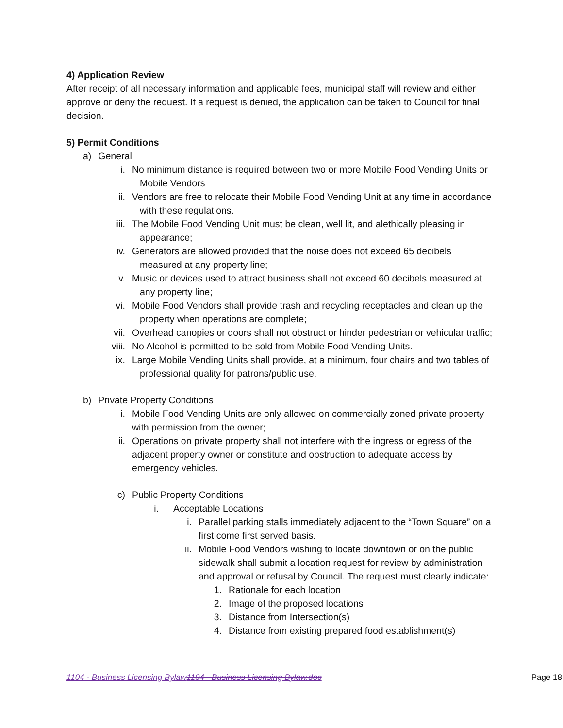4) Application Review
After receipt of all necessary information and applicable fees, municipal staff will review and either approve or deny the request. If a request is denied, the application can be taken to Council for final decision.
5) Permit Conditions
a) General
i. No minimum distance is required between two or more Mobile Food Vending Units or Mobile Vendors
ii. Vendors are free to relocate their Mobile Food Vending Unit at any time in accordance with these regulations.
iii. The Mobile Food Vending Unit must be clean, well lit, and alethically pleasing in appearance;
iv. Generators are allowed provided that the noise does not exceed 65 decibels measured at any property line;
v. Music or devices used to attract business shall not exceed 60 decibels measured at any property line;
vi. Mobile Food Vendors shall provide trash and recycling receptacles and clean up the property when operations are complete;
vii. Overhead canopies or doors shall not obstruct or hinder pedestrian or vehicular traffic;
viii. No Alcohol is permitted to be sold from Mobile Food Vending Units.
ix. Large Mobile Vending Units shall provide, at a minimum, four chairs and two tables of professional quality for patrons/public use.
b) Private Property Conditions
i. Mobile Food Vending Units are only allowed on commercially zoned private property with permission from the owner;
ii. Operations on private property shall not interfere with the ingress or egress of the adjacent property owner or constitute and obstruction to adequate access by emergency vehicles.
c) Public Property Conditions
i. Acceptable Locations
i. Parallel parking stalls immediately adjacent to the “Town Square” on a first come first served basis.
ii. Mobile Food Vendors wishing to locate downtown or on the public sidewalk shall submit a location request for review by administration and approval or refusal by Council. The request must clearly indicate:
1. Rationale for each location
2. Image of the proposed locations
3. Distance from Intersection(s)
4. Distance from existing prepared food establishment(s)
1104 - Business Licensing Bylaw 1104 - Business Licensing Bylaw.doc Page 18